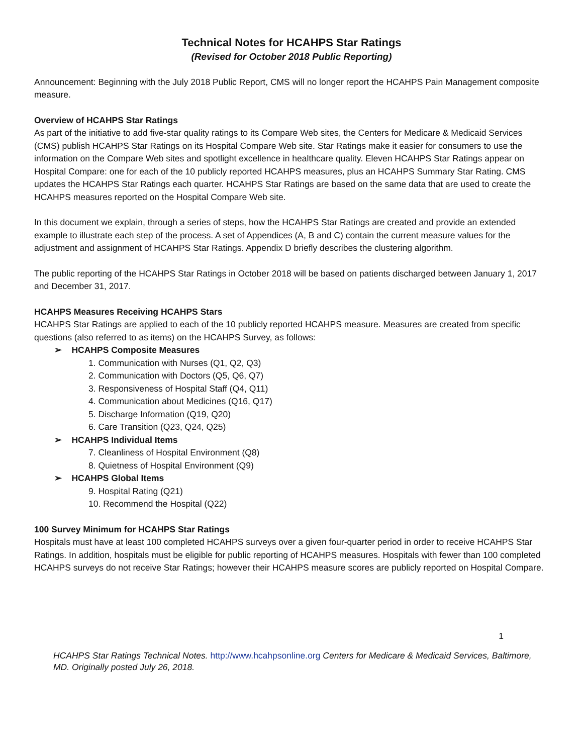Technical Notes for HCAHPS Star Ratings
(Revised for October 2018 Public Reporting)
Announcement: Beginning with the July 2018 Public Report, CMS will no longer report the HCAHPS Pain Management composite measure.
Overview of HCAHPS Star Ratings
As part of the initiative to add five-star quality ratings to its Compare Web sites, the Centers for Medicare & Medicaid Services (CMS) publish HCAHPS Star Ratings on its Hospital Compare Web site. Star Ratings make it easier for consumers to use the information on the Compare Web sites and spotlight excellence in healthcare quality. Eleven HCAHPS Star Ratings appear on Hospital Compare: one for each of the 10 publicly reported HCAHPS measures, plus an HCAHPS Summary Star Rating. CMS updates the HCAHPS Star Ratings each quarter. HCAHPS Star Ratings are based on the same data that are used to create the HCAHPS measures reported on the Hospital Compare Web site.
In this document we explain, through a series of steps, how the HCAHPS Star Ratings are created and provide an extended example to illustrate each step of the process. A set of Appendices (A, B and C) contain the current measure values for the adjustment and assignment of HCAHPS Star Ratings. Appendix D briefly describes the clustering algorithm.
The public reporting of the HCAHPS Star Ratings in October 2018 will be based on patients discharged between January 1, 2017 and December 31, 2017.
HCAHPS Measures Receiving HCAHPS Stars
HCAHPS Star Ratings are applied to each of the 10 publicly reported HCAHPS measure. Measures are created from specific questions (also referred to as items) on the HCAHPS Survey, as follows:
➢ HCAHPS Composite Measures
1. Communication with Nurses (Q1, Q2, Q3)
2. Communication with Doctors (Q5, Q6, Q7)
3. Responsiveness of Hospital Staff (Q4, Q11)
4. Communication about Medicines (Q16, Q17)
5. Discharge Information (Q19, Q20)
6. Care Transition (Q23, Q24, Q25)
➢ HCAHPS Individual Items
7. Cleanliness of Hospital Environment (Q8)
8. Quietness of Hospital Environment (Q9)
➢ HCAHPS Global Items
9. Hospital Rating (Q21)
10. Recommend the Hospital (Q22)
100 Survey Minimum for HCAHPS Star Ratings
Hospitals must have at least 100 completed HCAHPS surveys over a given four-quarter period in order to receive HCAHPS Star Ratings. In addition, hospitals must be eligible for public reporting of HCAHPS measures. Hospitals with fewer than 100 completed HCAHPS surveys do not receive Star Ratings; however their HCAHPS measure scores are publicly reported on Hospital Compare.
1
HCAHPS Star Ratings Technical Notes. http://www.hcahpsonline.org Centers for Medicare & Medicaid Services, Baltimore, MD. Originally posted July 26, 2018.